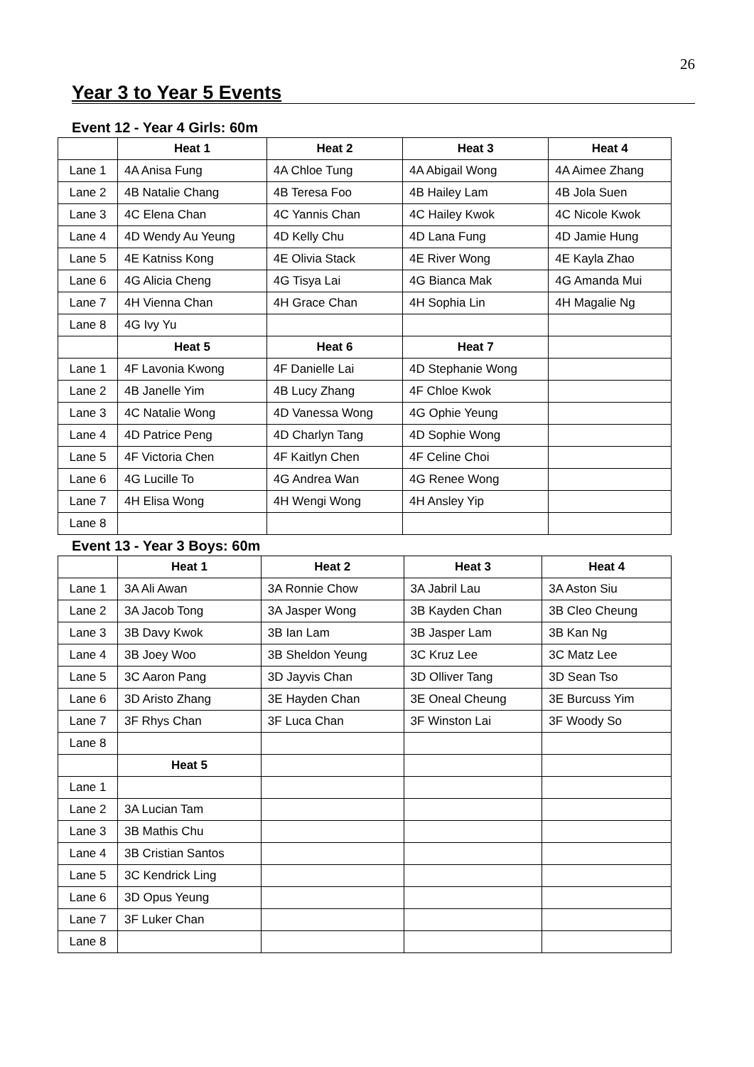26
Year 3 to Year 5 Events
Event 12 - Year 4 Girls: 60m
| | Heat 1 | Heat 2 | Heat 3 | Heat 4 |
| --- | --- | --- | --- | --- |
| Lane 1 | 4A Anisa Fung | 4A Chloe Tung | 4A Abigail Wong | 4A Aimee Zhang |
| Lane 2 | 4B Natalie Chang | 4B Teresa Foo | 4B Hailey Lam | 4B Jola Suen |
| Lane 3 | 4C Elena Chan | 4C Yannis Chan | 4C Hailey Kwok | 4C Nicole Kwok |
| Lane 4 | 4D Wendy Au Yeung | 4D Kelly Chu | 4D Lana Fung | 4D Jamie Hung |
| Lane 5 | 4E Katniss Kong | 4E Olivia Stack | 4E River Wong | 4E Kayla Zhao |
| Lane 6 | 4G Alicia Cheng | 4G Tisya Lai | 4G Bianca Mak | 4G Amanda Mui |
| Lane 7 | 4H Vienna Chan | 4H Grace Chan | 4H Sophia Lin | 4H Magalie Ng |
| Lane 8 | 4G Ivy Yu | | | |
| | Heat 5 | Heat 6 | Heat 7 | |
| Lane 1 | 4F Lavonia Kwong | 4F Danielle Lai | 4D Stephanie Wong | |
| Lane 2 | 4B Janelle Yim | 4B Lucy Zhang | 4F Chloe Kwok | |
| Lane 3 | 4C Natalie Wong | 4D Vanessa Wong | 4G Ophie Yeung | |
| Lane 4 | 4D Patrice Peng | 4D Charlyn Tang | 4D Sophie Wong | |
| Lane 5 | 4F Victoria Chen | 4F Kaitlyn Chen | 4F Celine Choi | |
| Lane 6 | 4G Lucille To | 4G Andrea Wan | 4G Renee Wong | |
| Lane 7 | 4H Elisa Wong | 4H Wengi Wong | 4H Ansley Yip | |
| Lane 8 | | | | |
Event 13 - Year 3 Boys: 60m
| | Heat 1 | Heat 2 | Heat 3 | Heat 4 |
| --- | --- | --- | --- | --- |
| Lane 1 | 3A Ali Awan | 3A Ronnie Chow | 3A Jabril Lau | 3A Aston Siu |
| Lane 2 | 3A Jacob Tong | 3A Jasper Wong | 3B Kayden Chan | 3B Cleo Cheung |
| Lane 3 | 3B Davy Kwok | 3B Ian Lam | 3B Jasper Lam | 3B Kan Ng |
| Lane 4 | 3B Joey Woo | 3B Sheldon Yeung | 3C Kruz Lee | 3C Matz Lee |
| Lane 5 | 3C Aaron Pang | 3D Jayvis Chan | 3D Olliver Tang | 3D Sean Tso |
| Lane 6 | 3D Aristo Zhang | 3E Hayden Chan | 3E Oneal Cheung | 3E Burcuss Yim |
| Lane 7 | 3F Rhys Chan | 3F Luca Chan | 3F Winston Lai | 3F Woody So |
| Lane 8 | | | | |
| | Heat 5 | | | |
| Lane 1 | | | | |
| Lane 2 | 3A Lucian Tam | | | |
| Lane 3 | 3B Mathis Chu | | | |
| Lane 4 | 3B Cristian Santos | | | |
| Lane 5 | 3C Kendrick Ling | | | |
| Lane 6 | 3D Opus Yeung | | | |
| Lane 7 | 3F Luker Chan | | | |
| Lane 8 | | | | |